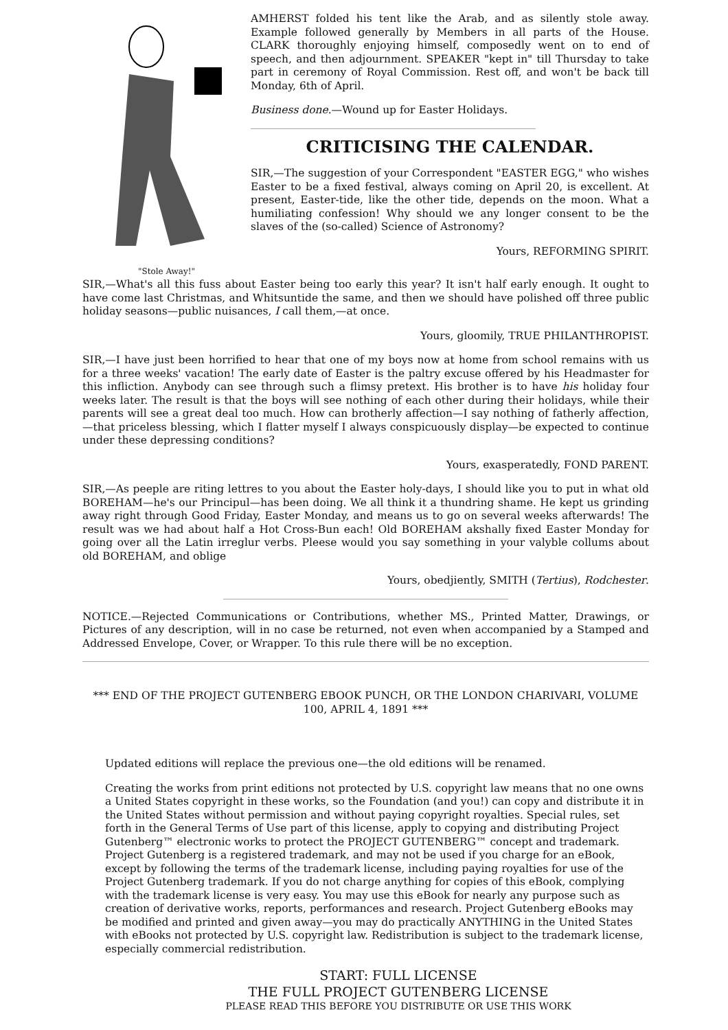"Stole Away!"
AMHERST folded his tent like the Arab, and as silently stole away. Example followed generally by Members in all parts of the House. CLARK thoroughly enjoying himself, composedly went on to end of speech, and then adjournment. SPEAKER "kept in" till Thursday to take part in ceremony of Royal Commission. Rest off, and won't be back till Monday, 6th of April.
Business done.—Wound up for Easter Holidays.
CRITICISING THE CALENDAR.
SIR,—The suggestion of your Correspondent "EASTER EGG," who wishes Easter to be a fixed festival, always coming on April 20, is excellent. At present, Easter-tide, like the other tide, depends on the moon. What a humiliating confession! Why should we any longer consent to be the slaves of the (so-called) Science of Astronomy?
Yours, REFORMING SPIRIT.
SIR,—What's all this fuss about Easter being too early this year? It isn't half early enough. It ought to have come last Christmas, and Whitsuntide the same, and then we should have polished off three public holiday seasons—public nuisances, I call them,—at once.
Yours, gloomily, TRUE PHILANTHROPIST.
SIR,—I have just been horrified to hear that one of my boys now at home from school remains with us for a three weeks' vacation! The early date of Easter is the paltry excuse offered by his Headmaster for this infliction. Anybody can see through such a flimsy pretext. His brother is to have his holiday four weeks later. The result is that the boys will see nothing of each other during their holidays, while their parents will see a great deal too much. How can brotherly affection—I say nothing of fatherly affection,—that priceless blessing, which I flatter myself I always conspicuously display—be expected to continue under these depressing conditions?
Yours, exasperatedly, FOND PARENT.
SIR,—As peeple are riting lettres to you about the Easter holy-days, I should like you to put in what old BOREHAM—he's our Principul—has been doing. We all think it a thundring shame. He kept us grinding away right through Good Friday, Easter Monday, and means us to go on several weeks afterwards! The result was we had about half a Hot Cross-Bun each! Old BOREHAM akshally fixed Easter Monday for going over all the Latin irreglur verbs. Pleese would you say something in your valyble collums about old BOREHAM, and oblige
Yours, obedjiently, SMITH (Tertius), Rodchester.
NOTICE.—Rejected Communications or Contributions, whether MS., Printed Matter, Drawings, or Pictures of any description, will in no case be returned, not even when accompanied by a Stamped and Addressed Envelope, Cover, or Wrapper. To this rule there will be no exception.
*** END OF THE PROJECT GUTENBERG EBOOK PUNCH, OR THE LONDON CHARIVARI, VOLUME 100, APRIL 4, 1891 ***
Updated editions will replace the previous one—the old editions will be renamed.
Creating the works from print editions not protected by U.S. copyright law means that no one owns a United States copyright in these works, so the Foundation (and you!) can copy and distribute it in the United States without permission and without paying copyright royalties. Special rules, set forth in the General Terms of Use part of this license, apply to copying and distributing Project Gutenberg™ electronic works to protect the PROJECT GUTENBERG™ concept and trademark. Project Gutenberg is a registered trademark, and may not be used if you charge for an eBook, except by following the terms of the trademark license, including paying royalties for use of the Project Gutenberg trademark. If you do not charge anything for copies of this eBook, complying with the trademark license is very easy. You may use this eBook for nearly any purpose such as creation of derivative works, reports, performances and research. Project Gutenberg eBooks may be modified and printed and given away—you may do practically ANYTHING in the United States with eBooks not protected by U.S. copyright law. Redistribution is subject to the trademark license, especially commercial redistribution.
START: FULL LICENSE
THE FULL PROJECT GUTENBERG LICENSE
PLEASE READ THIS BEFORE YOU DISTRIBUTE OR USE THIS WORK